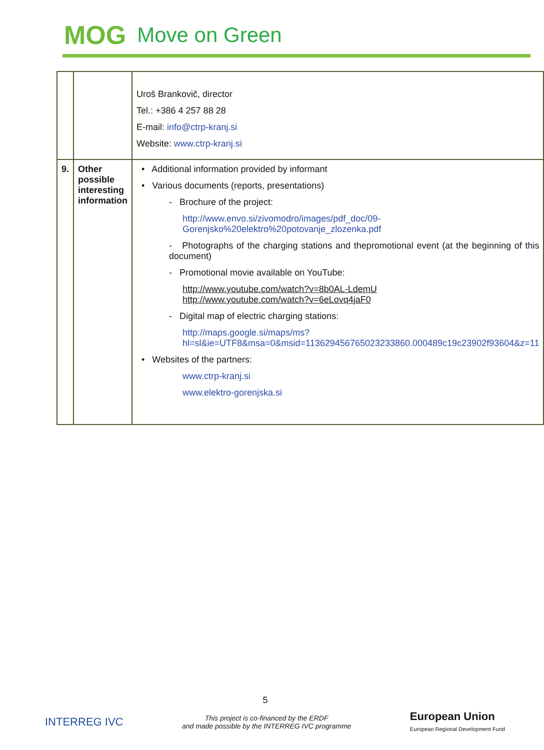MOG Move on Green
| | | Uroš Brankovič, director Tel.: +386 4 257 88 28 E-mail: info@ctrp-kranj.si Website: www.ctrp-kranj.si |
| 9. | Other possible interesting information | • Additional information provided by informant • Various documents (reports, presentations) - Brochure of the project: http://www.envo.si/zivomodro/images/pdf_doc/09-Gorenjsko%20elektro%20potovanje_zlozenka.pdf - Photographs of the charging stations and thepromotional event (at the beginning of this document) - Promotional movie available on YouTube: http://www.youtube.com/watch?v=8b0AL-LdemU http://www.youtube.com/watch?v=6eLovq4jaF0 - Digital map of electric charging stations: http://maps.google.si/maps/ms?hl=sl&ie=UTF8&msa=0&msid=113629456765023233860.000489c19c23902f93604&z=11 • Websites of the partners: www.ctrp-kranj.si www.elektro-gorenjska.si |
5
INTERREG IVC This project is co-financed by the ERDF
and made possible by the INTERREG IVC programme European Union
European Regional Development Fund